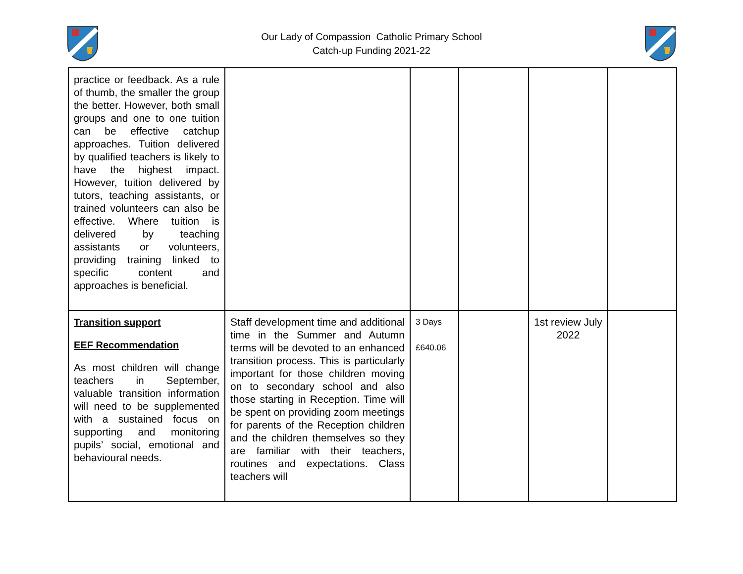Our Lady of Compassion Catholic Primary School
Catch-up Funding 2021-22
| practice or feedback. As a rule of thumb, the smaller the group the better. However, both small groups and one to one tuition can be effective catchup approaches. Tuition delivered by qualified teachers is likely to have the highest impact. However, tuition delivered by tutors, teaching assistants, or trained volunteers can also be effective. Where tuition is delivered by teaching assistants or volunteers, providing training linked to specific content and approaches is beneficial. | | | | | |
| Transition support EEF Recommendation As most children will change teachers in September, valuable transition information will need to be supplemented with a sustained focus on supporting and monitoring pupils’ social, emotional and behavioural needs. | Staff development time and additional time in the Summer and Autumn terms will be devoted to an enhanced transition process. This is particularly important for those children moving on to secondary school and also those starting in Reception. Time will be spent on providing zoom meetings for parents of the Reception children and the children themselves so they are familiar with their teachers, routines and expectations. Class teachers will | 3 Days £640.06 | | 1st review July 2022 | |